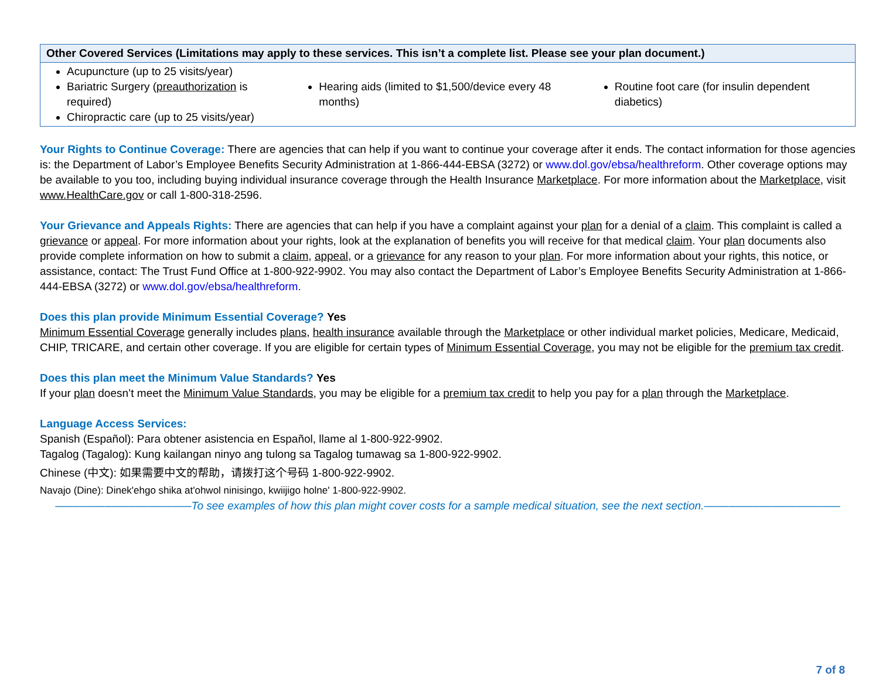| Other Covered Services (Limitations may apply to these services. This isn’t a complete list. Please see your plan document.) | | |
| --- | --- | --- |
| Acupuncture (up to 25 visits/year) Bariatric Surgery ( preauthorization is required) Chiropractic care (up to 25 visits/year) | Hearing aids (limited to $1,500/device every 48 months) | Routine foot care (for insulin dependent diabetics) |
Your Rights to Continue Coverage: There are agencies that can help if you want to continue your coverage after it ends. The contact information for those agencies is: the Department of Labor’s Employee Benefits Security Administration at 1-866-444-EBSA (3272) or www.dol.gov/ebsa/healthreform. Other coverage options may be available to you too, including buying individual insurance coverage through the Health Insurance Marketplace. For more information about the Marketplace, visit www.HealthCare.gov or call 1-800-318-2596.
Your Grievance and Appeals Rights: There are agencies that can help if you have a complaint against your plan for a denial of a claim. This complaint is called a grievance or appeal. For more information about your rights, look at the explanation of benefits you will receive for that medical claim. Your plan documents also provide complete information on how to submit a claim, appeal, or a grievance for any reason to your plan. For more information about your rights, this notice, or assistance, contact: The Trust Fund Office at 1-800-922-9902. You may also contact the Department of Labor’s Employee Benefits Security Administration at 1-866-444-EBSA (3272) or www.dol.gov/ebsa/healthreform.
Does this plan provide Minimum Essential Coverage? Yes
Minimum Essential Coverage generally includes plans, health insurance available through the Marketplace or other individual market policies, Medicare, Medicaid, CHIP, TRICARE, and certain other coverage. If you are eligible for certain types of Minimum Essential Coverage, you may not be eligible for the premium tax credit.
Does this plan meet the Minimum Value Standards? Yes
If your plan doesn’t meet the Minimum Value Standards, you may be eligible for a premium tax credit to help you pay for a plan through the Marketplace.
Language Access Services:
Spanish (Español): Para obtener asistencia en Español, llame al 1-800-922-9902.
Tagalog (Tagalog): Kung kailangan ninyo ang tulong sa Tagalog tumawag sa 1-800-922-9902.
Chinese (中文): 如果需要中文的帮助，请拨打这个号码 1-800-922-9902.
Navajo (Dine): Dinek'ehgo shika at'ohwol ninisingo, kwiijigo holne' 1-800-922-9902.
––––––––––––––––––––––To see examples of how this plan might cover costs for a sample medical situation, see the next section.––––––––––––––––––––––
7 of 8